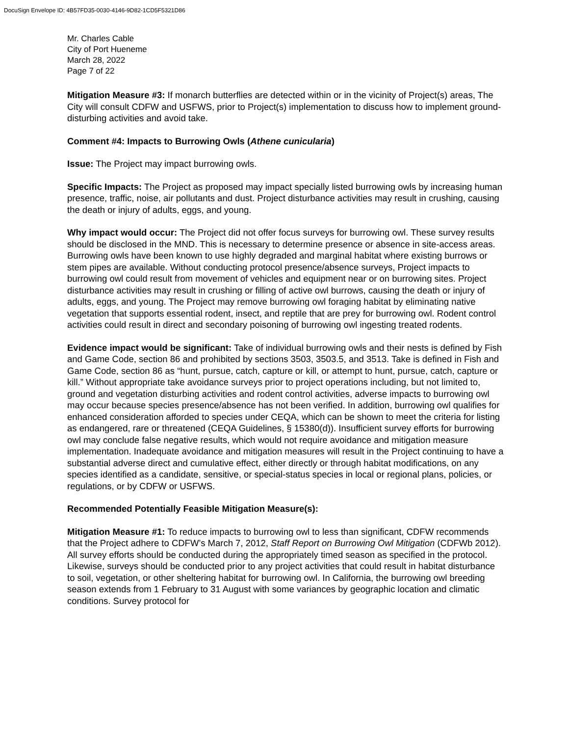DocuSign Envelope ID: 4B57FD35-0030-4146-9D82-1CD5F5321D86
Mr. Charles Cable
City of Port Hueneme
March 28, 2022
Page 7 of 22
Mitigation Measure #3: If monarch butterflies are detected within or in the vicinity of Project(s) areas, The City will consult CDFW and USFWS, prior to Project(s) implementation to discuss how to implement ground-disturbing activities and avoid take.
Comment #4: Impacts to Burrowing Owls (Athene cunicularia)
Issue: The Project may impact burrowing owls.
Specific Impacts: The Project as proposed may impact specially listed burrowing owls by increasing human presence, traffic, noise, air pollutants and dust. Project disturbance activities may result in crushing, causing the death or injury of adults, eggs, and young.
Why impact would occur: The Project did not offer focus surveys for burrowing owl. These survey results should be disclosed in the MND. This is necessary to determine presence or absence in site-access areas. Burrowing owls have been known to use highly degraded and marginal habitat where existing burrows or stem pipes are available. Without conducting protocol presence/absence surveys, Project impacts to burrowing owl could result from movement of vehicles and equipment near or on burrowing sites. Project disturbance activities may result in crushing or filling of active owl burrows, causing the death or injury of adults, eggs, and young. The Project may remove burrowing owl foraging habitat by eliminating native vegetation that supports essential rodent, insect, and reptile that are prey for burrowing owl. Rodent control activities could result in direct and secondary poisoning of burrowing owl ingesting treated rodents.
Evidence impact would be significant: Take of individual burrowing owls and their nests is defined by Fish and Game Code, section 86 and prohibited by sections 3503, 3503.5, and 3513. Take is defined in Fish and Game Code, section 86 as “hunt, pursue, catch, capture or kill, or attempt to hunt, pursue, catch, capture or kill.” Without appropriate take avoidance surveys prior to project operations including, but not limited to, ground and vegetation disturbing activities and rodent control activities, adverse impacts to burrowing owl may occur because species presence/absence has not been verified. In addition, burrowing owl qualifies for enhanced consideration afforded to species under CEQA, which can be shown to meet the criteria for listing as endangered, rare or threatened (CEQA Guidelines, § 15380(d)). Insufficient survey efforts for burrowing owl may conclude false negative results, which would not require avoidance and mitigation measure implementation. Inadequate avoidance and mitigation measures will result in the Project continuing to have a substantial adverse direct and cumulative effect, either directly or through habitat modifications, on any species identified as a candidate, sensitive, or special-status species in local or regional plans, policies, or regulations, or by CDFW or USFWS.
Recommended Potentially Feasible Mitigation Measure(s):
Mitigation Measure #1: To reduce impacts to burrowing owl to less than significant, CDFW recommends that the Project adhere to CDFW’s March 7, 2012, Staff Report on Burrowing Owl Mitigation (CDFWb 2012). All survey efforts should be conducted during the appropriately timed season as specified in the protocol. Likewise, surveys should be conducted prior to any project activities that could result in habitat disturbance to soil, vegetation, or other sheltering habitat for burrowing owl. In California, the burrowing owl breeding season extends from 1 February to 31 August with some variances by geographic location and climatic conditions. Survey protocol for